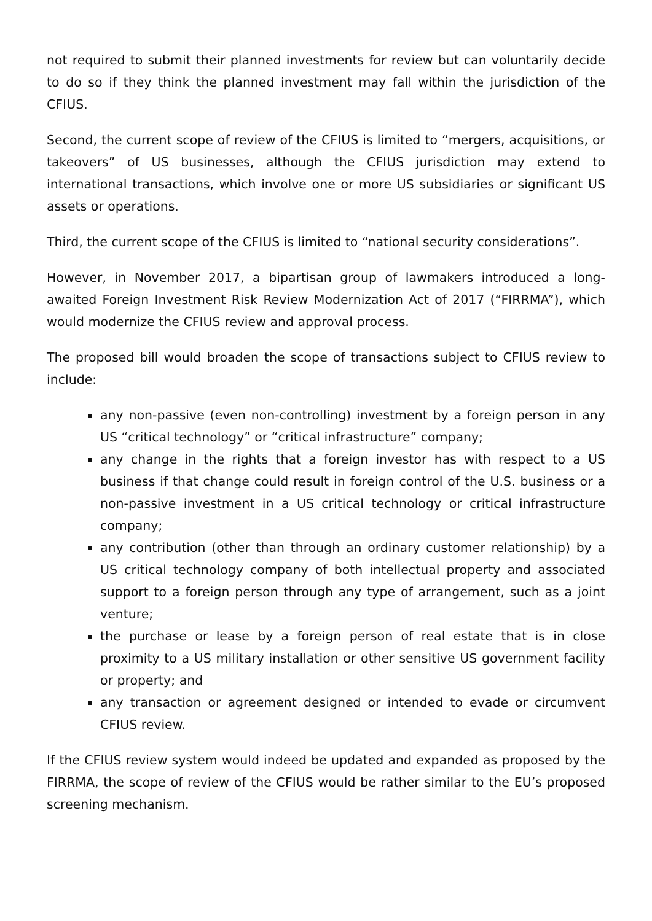not required to submit their planned investments for review but can voluntarily decide to do so if they think the planned investment may fall within the jurisdiction of the CFIUS.
Second, the current scope of review of the CFIUS is limited to “mergers, acquisitions, or takeovers” of US businesses, although the CFIUS jurisdiction may extend to international transactions, which involve one or more US subsidiaries or significant US assets or operations.
Third, the current scope of the CFIUS is limited to “national security considerations”.
However, in November 2017, a bipartisan group of lawmakers introduced a long-awaited Foreign Investment Risk Review Modernization Act of 2017 (“FIRRMA”), which would modernize the CFIUS review and approval process.
The proposed bill would broaden the scope of transactions subject to CFIUS review to include:
any non-passive (even non-controlling) investment by a foreign person in any US “critical technology” or “critical infrastructure” company;
any change in the rights that a foreign investor has with respect to a US business if that change could result in foreign control of the U.S. business or a non-passive investment in a US critical technology or critical infrastructure company;
any contribution (other than through an ordinary customer relationship) by a US critical technology company of both intellectual property and associated support to a foreign person through any type of arrangement, such as a joint venture;
the purchase or lease by a foreign person of real estate that is in close proximity to a US military installation or other sensitive US government facility or property; and
any transaction or agreement designed or intended to evade or circumvent CFIUS review.
If the CFIUS review system would indeed be updated and expanded as proposed by the FIRRMA, the scope of review of the CFIUS would be rather similar to the EU’s proposed screening mechanism.